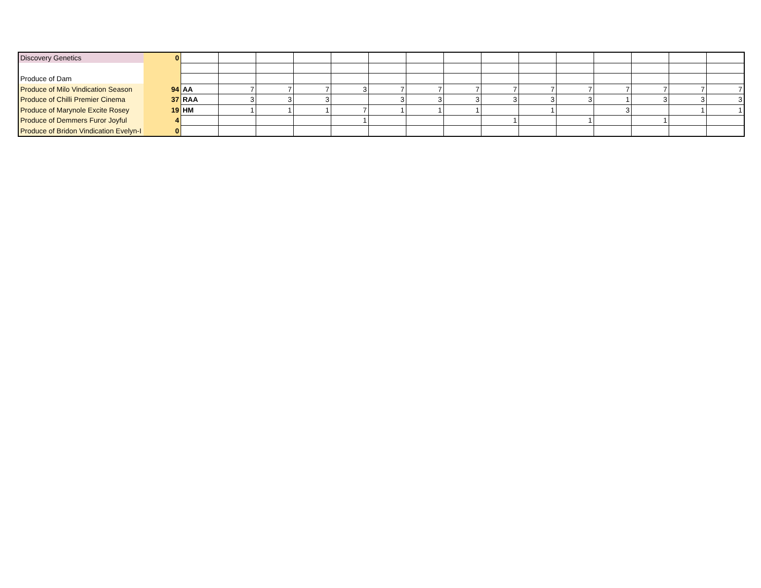| Discovery Genetics | 0 | | | | | | | | | | | | | | | |
| Produce of Dam | | | | | | | | | | | | | | | | |
| Produce of Milo Vindication Season | 94 | AA | 7 | 7 | 7 | 3 | 7 | 7 | 7 | 7 | 7 | 7 | 7 | 7 | 7 | 7 |
| Produce of Chilli Premier Cinema | 37 | RAA | 3 | 3 | 3 | | 3 | 3 | 3 | 3 | 3 | 3 | 1 | 3 | 3 | 3 |
| Produce of Marynole Excite Rosey | 19 | HM | 1 | 1 | 1 | 7 | 1 | 1 | 1 | | 1 | | 3 | | 1 | 1 |
| Produce of Demmers Furor Joyful | 4 | | | | | 1 | | | | 1 | | 1 | | 1 | | |
| Produce of Bridon Vindication Evelyn-I | 0 | | | | | | | | | | | | | | | |